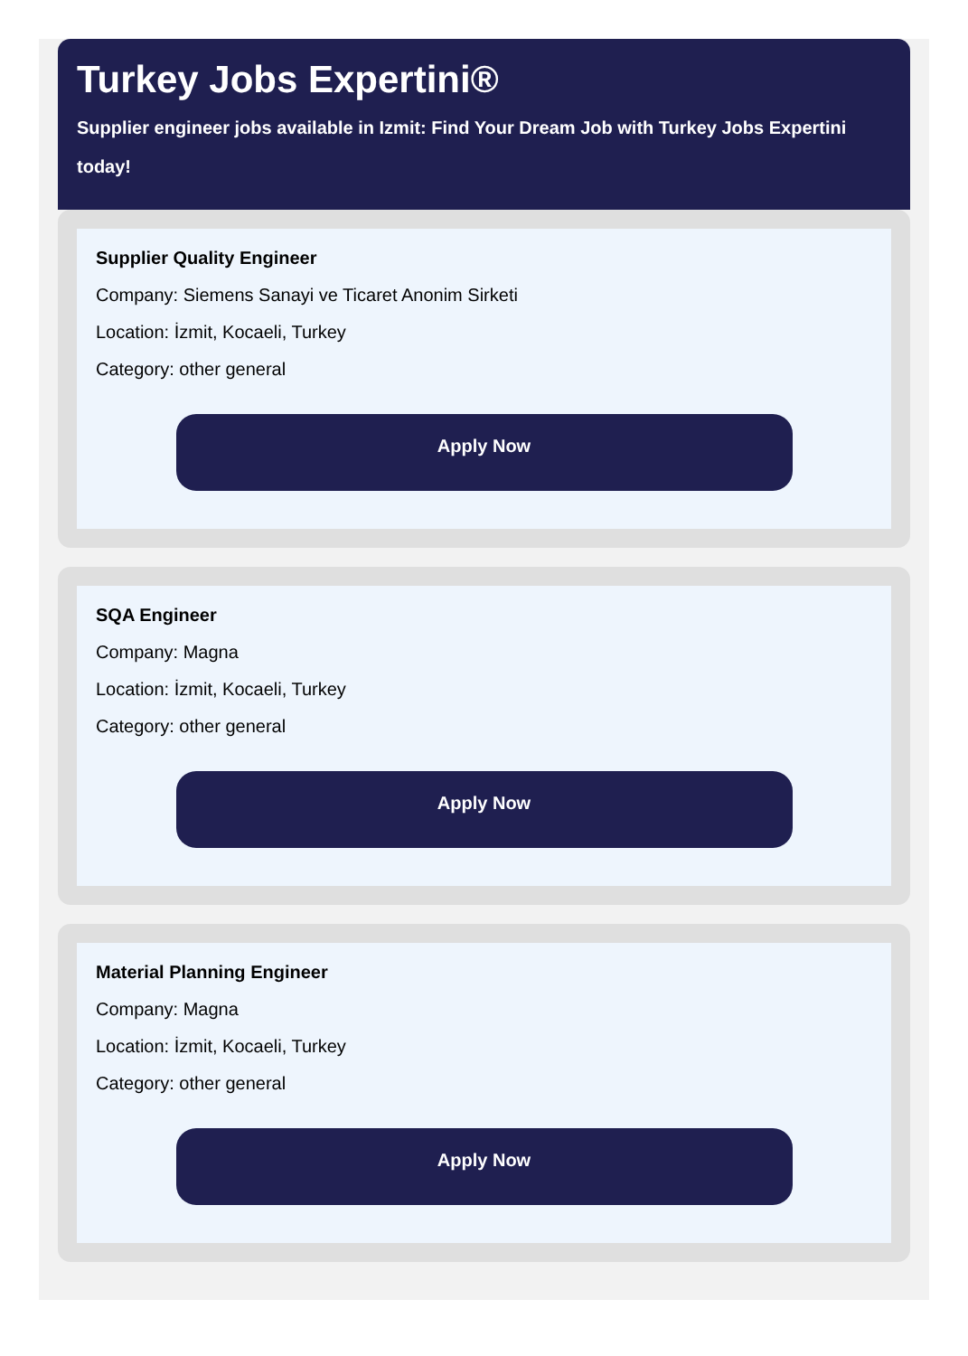Turkey Jobs Expertini®
Supplier engineer jobs available in Izmit: Find Your Dream Job with Turkey Jobs Expertini today!
Supplier Quality Engineer
Company: Siemens Sanayi ve Ticaret Anonim Sirketi
Location: İzmit, Kocaeli, Turkey
Category: other general
Apply Now
SQA Engineer
Company: Magna
Location: İzmit, Kocaeli, Turkey
Category: other general
Apply Now
Material Planning Engineer
Company: Magna
Location: İzmit, Kocaeli, Turkey
Category: other general
Apply Now